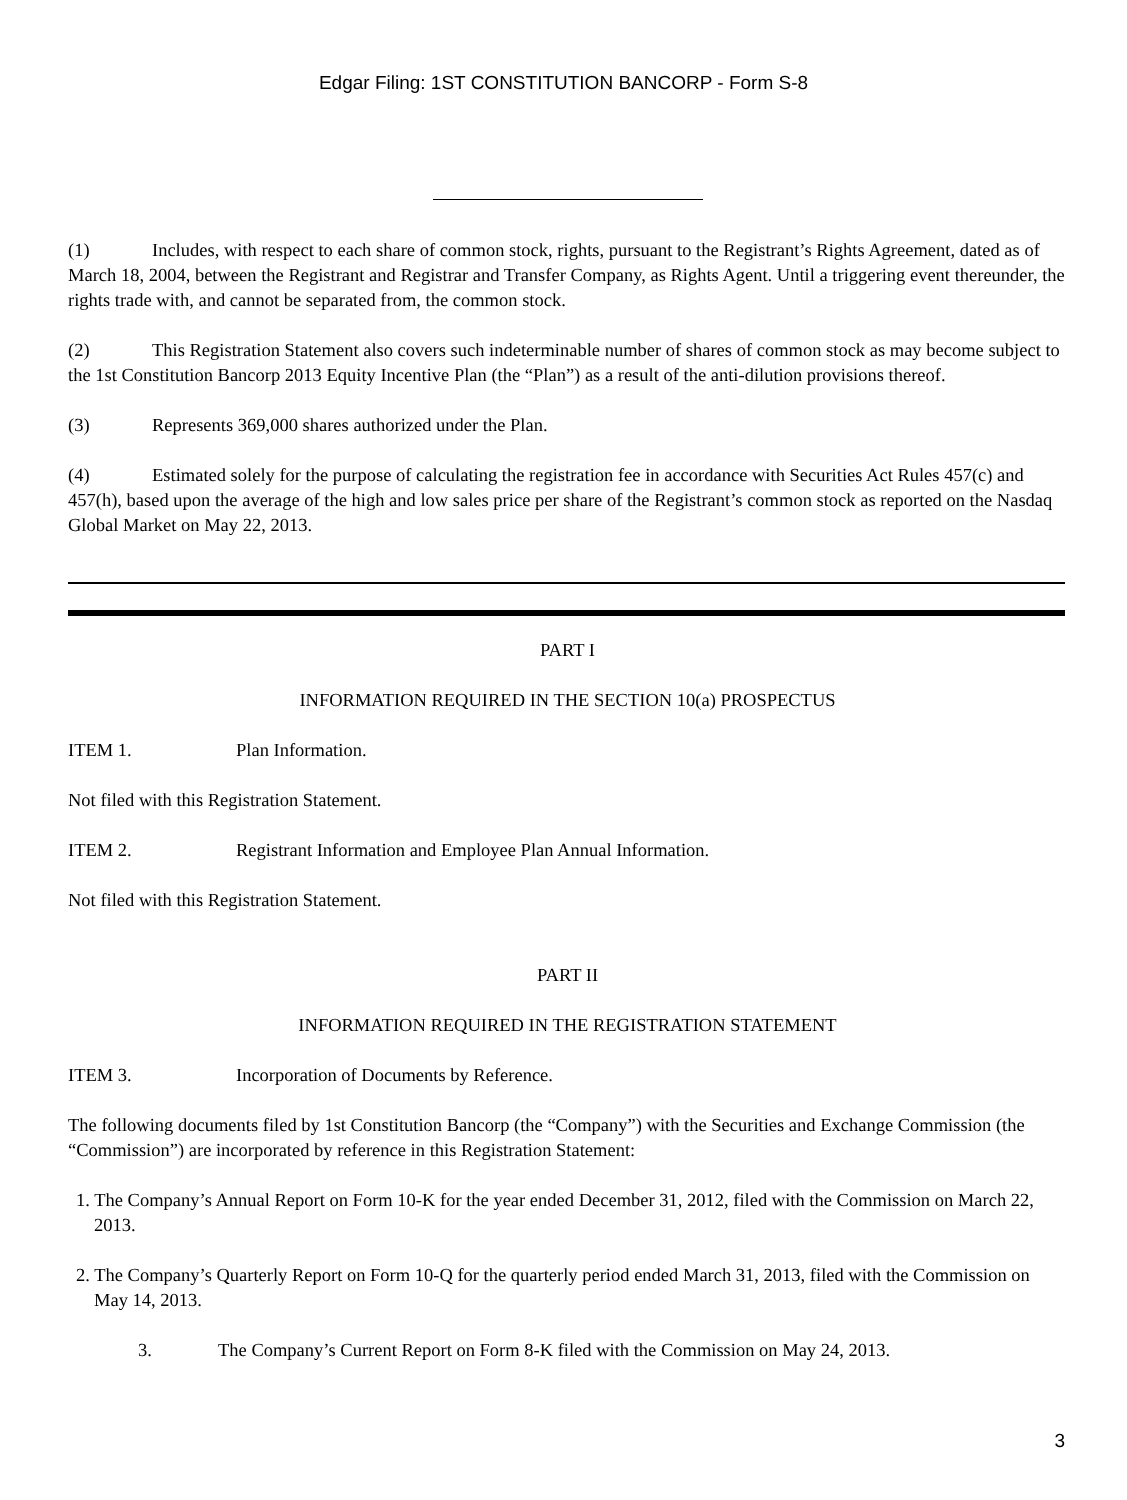Edgar Filing: 1ST CONSTITUTION BANCORP - Form S-8
(1) Includes, with respect to each share of common stock, rights, pursuant to the Registrant’s Rights Agreement, dated as of March 18, 2004, between the Registrant and Registrar and Transfer Company, as Rights Agent. Until a triggering event thereunder, the rights trade with, and cannot be separated from, the common stock.
(2) This Registration Statement also covers such indeterminable number of shares of common stock as may become subject to the 1st Constitution Bancorp 2013 Equity Incentive Plan (the “Plan”) as a result of the anti-dilution provisions thereof.
(3) Represents 369,000 shares authorized under the Plan.
(4) Estimated solely for the purpose of calculating the registration fee in accordance with Securities Act Rules 457(c) and 457(h), based upon the average of the high and low sales price per share of the Registrant’s common stock as reported on the Nasdaq Global Market on May 22, 2013.
PART I
INFORMATION REQUIRED IN THE SECTION 10(a) PROSPECTUS
ITEM 1. Plan Information.
Not filed with this Registration Statement.
ITEM 2. Registrant Information and Employee Plan Annual Information.
Not filed with this Registration Statement.
PART II
INFORMATION REQUIRED IN THE REGISTRATION STATEMENT
ITEM 3. Incorporation of Documents by Reference.
The following documents filed by 1st Constitution Bancorp (the “Company”) with the Securities and Exchange Commission (the “Commission”) are incorporated by reference in this Registration Statement:
1. The Company’s Annual Report on Form 10-K for the year ended December 31, 2012, filed with the Commission on March 22, 2013.
2. The Company’s Quarterly Report on Form 10-Q for the quarterly period ended March 31, 2013, filed with the Commission on May 14, 2013.
3. The Company’s Current Report on Form 8-K filed with the Commission on May 24, 2013.
3